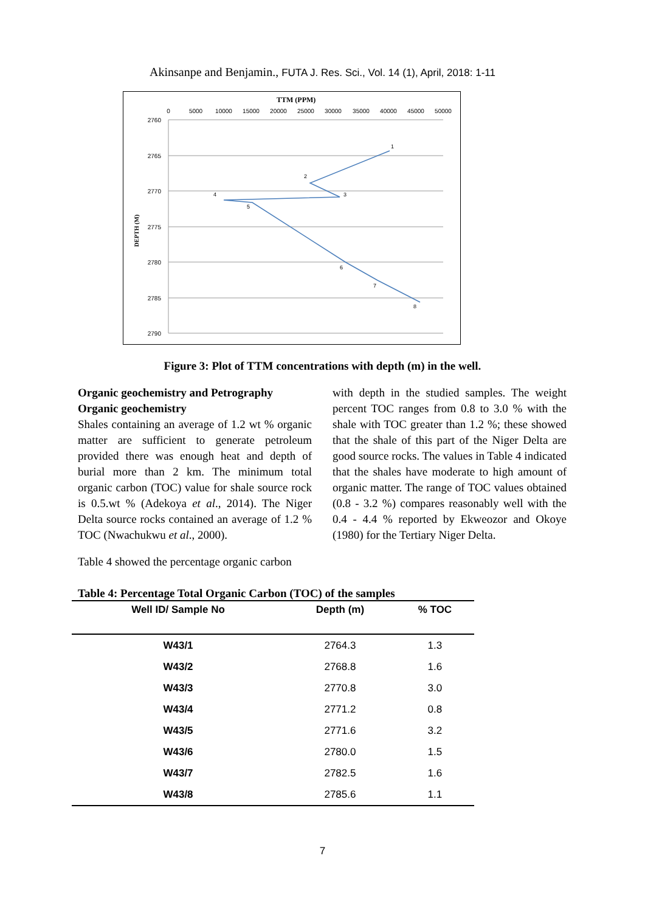Akinsanpe and Benjamin., FUTA J. Res. Sci., Vol. 14 (1), April, 2018: 1-11
TTM (PPM)
0
5000
10000
15000
20000
25000
30000
35000
40000
45000
50000
2760
2765
2770
2775
2780
2785
2790
DEPTH (M)
1
2
3
4
5
6
7
8
Figure 3: Plot of TTM concentrations with depth (m) in the well.
Organic geochemistry and Petrography
Organic geochemistry
Shales containing an average of 1.2 wt % organic matter are sufficient to generate petroleum provided there was enough heat and depth of burial more than 2 km. The minimum total organic carbon (TOC) value for shale source rock is 0.5.wt % (Adekoya et al., 2014). The Niger Delta source rocks contained an average of 1.2 % TOC (Nwachukwu et al., 2000).
Table 4 showed the percentage organic carbon
with depth in the studied samples. The weight percent TOC ranges from 0.8 to 3.0 % with the shale with TOC greater than 1.2 %; these showed that the shale of this part of the Niger Delta are good source rocks. The values in Table 4 indicated that the shales have moderate to high amount of organic matter. The range of TOC values obtained (0.8 - 3.2 %) compares reasonably well with the 0.4 - 4.4 % reported by Ekweozor and Okoye (1980) for the Tertiary Niger Delta.
Table 4: Percentage Total Organic Carbon (TOC) of the samples
| Well ID/ Sample No | Depth (m) | % TOC |
| --- | --- | --- |
| W43/1 | 2764.3 | 1.3 |
| W43/2 | 2768.8 | 1.6 |
| W43/3 | 2770.8 | 3.0 |
| W43/4 | 2771.2 | 0.8 |
| W43/5 | 2771.6 | 3.2 |
| W43/6 | 2780.0 | 1.5 |
| W43/7 | 2782.5 | 1.6 |
| W43/8 | 2785.6 | 1.1 |
7